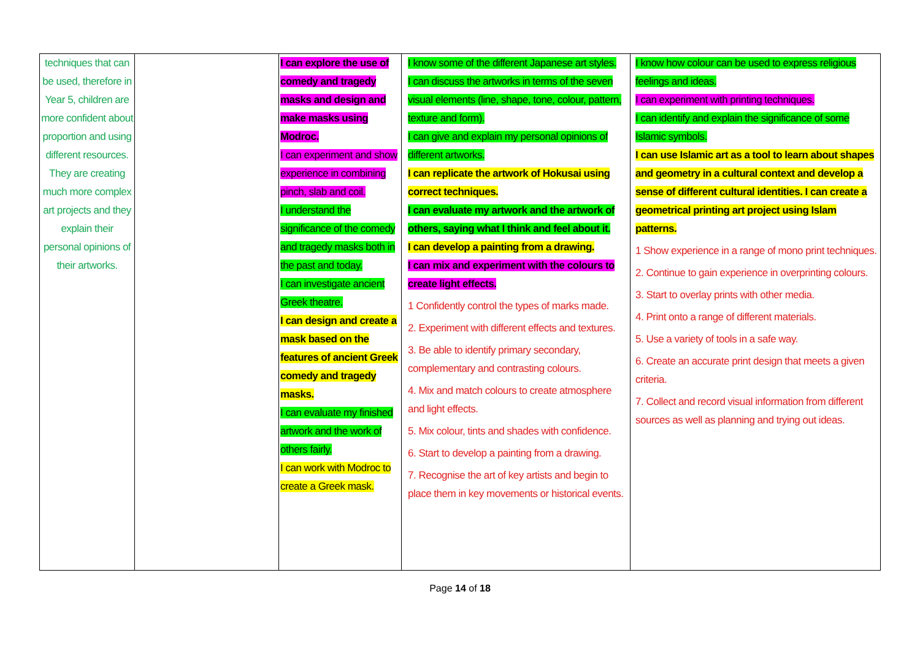| techniques that can be used, therefore in Year 5, children are more confident about proportion and using different resources. They are creating much more complex art projects and they explain their personal opinions of their artworks. | | I can explore the use of comedy and tragedy masks and design and make masks using Modroc. I can experiment and show experience in combining pinch, slab and coil. I understand the significance of the comedy and tragedy masks both in the past and today. I can investigate ancient Greek theatre. I can design and create a mask based on the features of ancient Greek comedy and tragedy masks. I can evaluate my finished artwork and the work of others fairly. I can work with Modroc to create a Greek mask. | I know some of the different Japanese art styles. I can discuss the artworks in terms of the seven visual elements (line, shape, tone, colour, pattern, texture and form). I can give and explain my personal opinions of different artworks. I can replicate the artwork of Hokusai using correct techniques. I can evaluate my artwork and the artwork of others, saying what I think and feel about it. I can develop a painting from a drawing. I can mix and experiment with the colours to create light effects. 1 Confidently control the types of marks made. 2. Experiment with different effects and textures. 3. Be able to identify primary secondary, complementary and contrasting colours. 4. Mix and match colours to create atmosphere and light effects. 5. Mix colour, tints and shades with confidence. 6. Start to develop a painting from a drawing. 7. Recognise the art of key artists and begin to place them in key movements or historical events. | I know how colour can be used to express religious feelings and ideas. I can experiment with printing techniques. I can identify and explain the significance of some Islamic symbols. I can use Islamic art as a tool to learn about shapes and geometry in a cultural context and develop a sense of different cultural identities. I can create a geometrical printing art project using Islam patterns. 1 Show experience in a range of mono print techniques. 2. Continue to gain experience in overprinting colours. 3. Start to overlay prints with other media. 4. Print onto a range of different materials. 5. Use a variety of tools in a safe way. 6. Create an accurate print design that meets a given criteria. 7. Collect and record visual information from different sources as well as planning and trying out ideas. |
Page 14 of 18